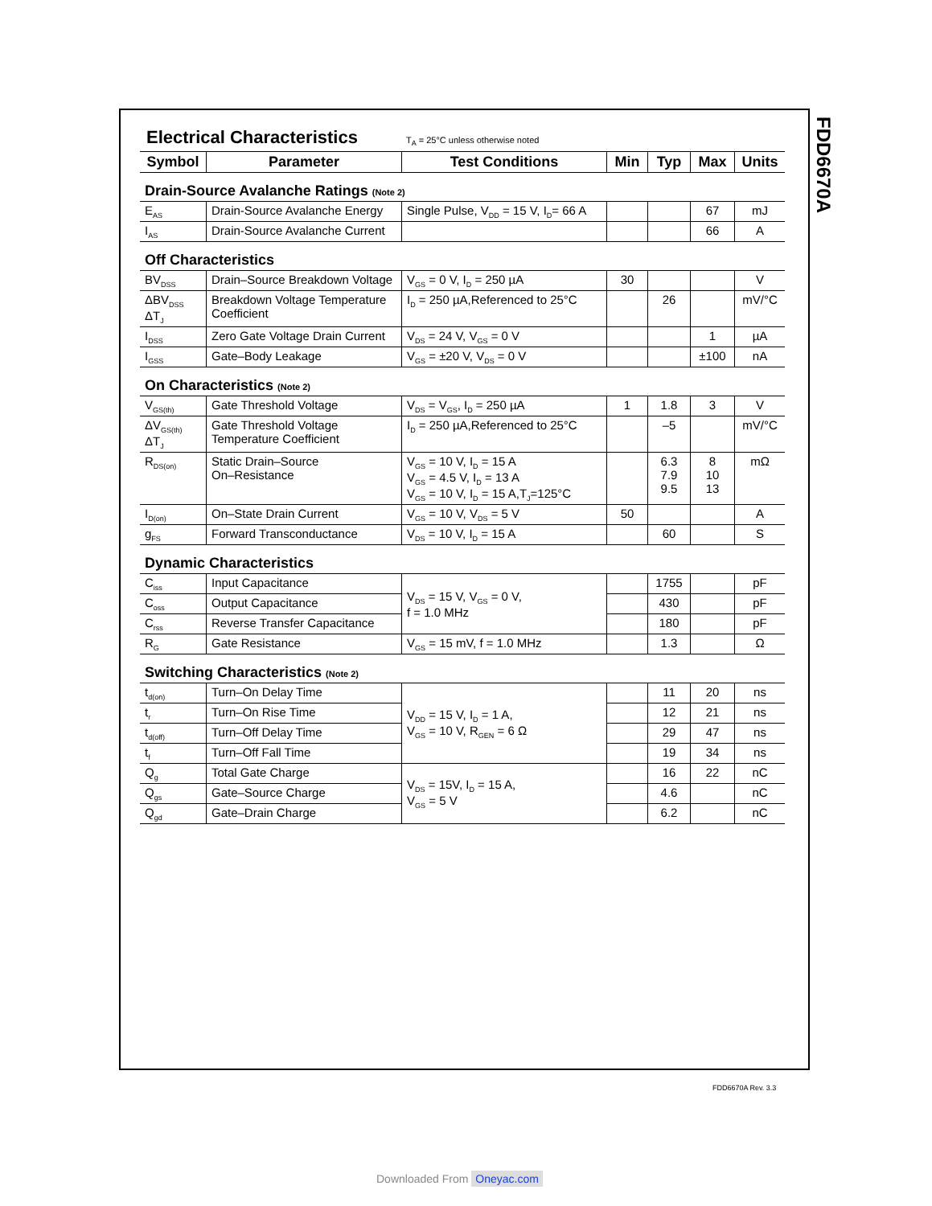FDD6670A
Electrical Characteristics
T<sub>A</sub> = 25°C unless otherwise noted
| Symbol | Parameter | Test Conditions | Min | Typ | Max | Units |
| --- | --- | --- | --- | --- | --- | --- |
| Drain-Source Avalanche Ratings (Note 2) | | | | | | |
| E<sub>AS</sub> | Drain-Source Avalanche Energy | Single Pulse, V<sub>DD</sub> = 15 V, I<sub>D</sub>= 66 A | | | 67 | mJ |
| I<sub>AS</sub> | Drain-Source Avalanche Current | | | | 66 | A |
| Off Characteristics | | | | | | |
| BV<sub>DSS</sub> | Drain–Source Breakdown Voltage | V<sub>GS</sub> = 0 V, I<sub>D</sub> = 250 µA | 30 | | | V |
| ΔBV<sub>DSS</sub> ΔT<sub>J</sub> | Breakdown Voltage Temperature Coefficient | I<sub>D</sub> = 250 µA,Referenced to 25°C | | 26 | | mV/°C |
| I<sub>DSS</sub> | Zero Gate Voltage Drain Current | V<sub>DS</sub> = 24 V, V<sub>GS</sub> = 0 V | | | 1 | µA |
| I<sub>GSS</sub> | Gate–Body Leakage | V<sub>GS</sub> = ±20 V, V<sub>DS</sub> = 0 V | | | ±100 | nA |
| On Characteristics (Note 2) | | | | | | |
| V<sub>GS(th)</sub> | Gate Threshold Voltage | V<sub>DS</sub> = V<sub>GS</sub>, I<sub>D</sub> = 250 µA | 1 | 1.8 | 3 | V |
| ΔV<sub>GS(th)</sub> ΔT<sub>J</sub> | Gate Threshold Voltage Temperature Coefficient | I<sub>D</sub> = 250 µA,Referenced to 25°C | | –5 | | mV/°C |
| R<sub>DS(on)</sub> | Static Drain–Source On–Resistance | V<sub>GS</sub> = 10 V, I<sub>D</sub> = 15 A V<sub>GS</sub> = 4.5 V, I<sub>D</sub> = 13 A V<sub>GS</sub> = 10 V, I<sub>D</sub> = 15 A,T<sub>J</sub>=125°C | | 6.3 7.9 9.5 | 8 10 13 | mΩ |
| I<sub>D(on)</sub> | On–State Drain Current | V<sub>GS</sub> = 10 V, V<sub>DS</sub> = 5 V | 50 | | | A |
| g<sub>FS</sub> | Forward Transconductance | V<sub>DS</sub> = 10 V, I<sub>D</sub> = 15 A | | 60 | | S |
| Dynamic Characteristics | | | | | | |
| C<sub>iss</sub> | Input Capacitance | V<sub>DS</sub> = 15 V, V<sub>GS</sub> = 0 V, f = 1.0 MHz | | 1755 | | pF |
| C<sub>oss</sub> | Output Capacitance | | | 430 | | pF |
| C<sub>rss</sub> | Reverse Transfer Capacitance | | | 180 | | pF |
| R<sub>G</sub> | Gate Resistance | V<sub>GS</sub> = 15 mV, f = 1.0 MHz | | 1.3 | | Ω |
| Switching Characteristics (Note 2) | | | | | | |
| t<sub>d(on)</sub> | Turn–On Delay Time | V<sub>DD</sub> = 15 V, I<sub>D</sub> = 1 A, V<sub>GS</sub> = 10 V, R<sub>GEN</sub> = 6 Ω | | 11 | 20 | ns |
| t<sub>r</sub> | Turn–On Rise Time | | | 12 | 21 | ns |
| t<sub>d(off)</sub> | Turn–Off Delay Time | | | 29 | 47 | ns |
| t<sub>f</sub> | Turn–Off Fall Time | | | 19 | 34 | ns |
| Q<sub>g</sub> | Total Gate Charge | V<sub>DS</sub> = 15V, I<sub>D</sub> = 15 A, V<sub>GS</sub> = 5 V | | 16 | 22 | nC |
| Q<sub>gs</sub> | Gate–Source Charge | | | 4.6 | | nC |
| Q<sub>gd</sub> | Gate–Drain Charge | | | 6.2 | | nC |
FDD6670A Rev. 3.3
Downloaded From Oneyac.com